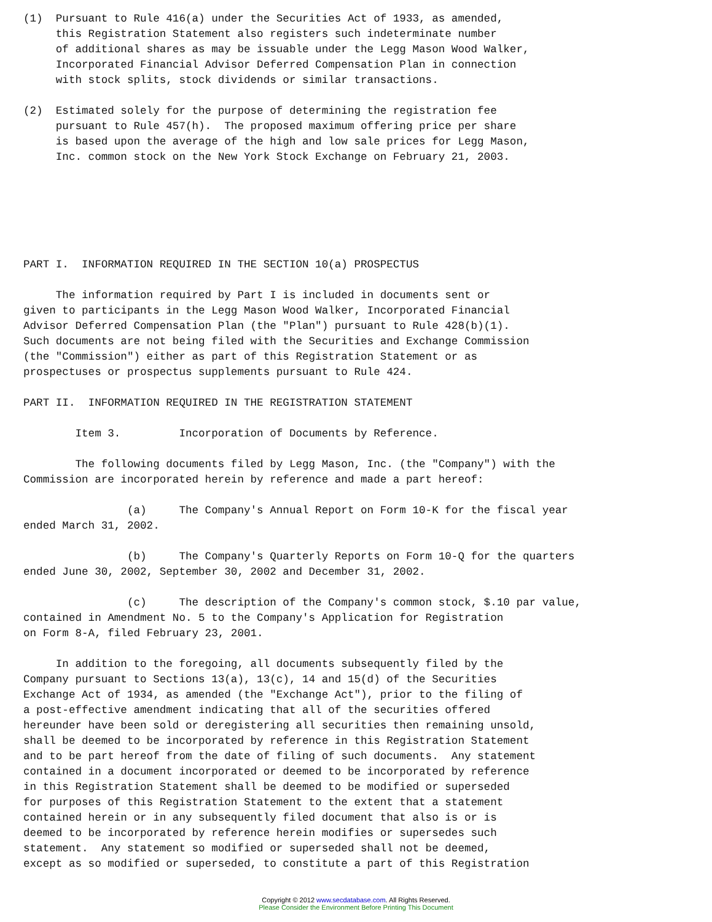(1)  Pursuant to Rule 416(a) under the Securities Act of 1933, as amended,
     this Registration Statement also registers such indeterminate number
     of additional shares as may be issuable under the Legg Mason Wood Walker,
     Incorporated Financial Advisor Deferred Compensation Plan in connection
     with stock splits, stock dividends or similar transactions.

(2)  Estimated solely for the purpose of determining the registration fee
     pursuant to Rule 457(h).  The proposed maximum offering price per share
     is based upon the average of the high and low sale prices for Legg Mason,
     Inc. common stock on the New York Stock Exchange on February 21, 2003.






PART I.  INFORMATION REQUIRED IN THE SECTION 10(a) PROSPECTUS

     The information required by Part I is included in documents sent or
given to participants in the Legg Mason Wood Walker, Incorporated Financial
Advisor Deferred Compensation Plan (the "Plan") pursuant to Rule 428(b)(1).
Such documents are not being filed with the Securities and Exchange Commission
(the "Commission") either as part of this Registration Statement or as
prospectuses or prospectus supplements pursuant to Rule 424.

PART II.  INFORMATION REQUIRED IN THE REGISTRATION STATEMENT

        Item 3.         Incorporation of Documents by Reference.

        The following documents filed by Legg Mason, Inc. (the "Company") with the
Commission are incorporated herein by reference and made a part hereof:

                (a)     The Company's Annual Report on Form 10-K for the fiscal year
ended March 31, 2002.

                (b)     The Company's Quarterly Reports on Form 10-Q for the quarters
ended June 30, 2002, September 30, 2002 and December 31, 2002.

                (c)     The description of the Company's common stock, $.10 par value,
contained in Amendment No. 5 to the Company's Application for Registration
on Form 8-A, filed February 23, 2001.

     In addition to the foregoing, all documents subsequently filed by the
Company pursuant to Sections 13(a), 13(c), 14 and 15(d) of the Securities
Exchange Act of 1934, as amended (the "Exchange Act"), prior to the filing of
a post-effective amendment indicating that all of the securities offered
hereunder have been sold or deregistering all securities then remaining unsold,
shall be deemed to be incorporated by reference in this Registration Statement
and to be part hereof from the date of filing of such documents.  Any statement
contained in a document incorporated or deemed to be incorporated by reference
in this Registration Statement shall be deemed to be modified or superseded
for purposes of this Registration Statement to the extent that a statement
contained herein or in any subsequently filed document that also is or is
deemed to be incorporated by reference herein modifies or supersedes such
statement.  Any statement so modified or superseded shall not be deemed,
except as so modified or superseded, to constitute a part of this Registration
Copyright © 2012 www.secdatabase.com. All Rights Reserved.
Please Consider the Environment Before Printing This Document